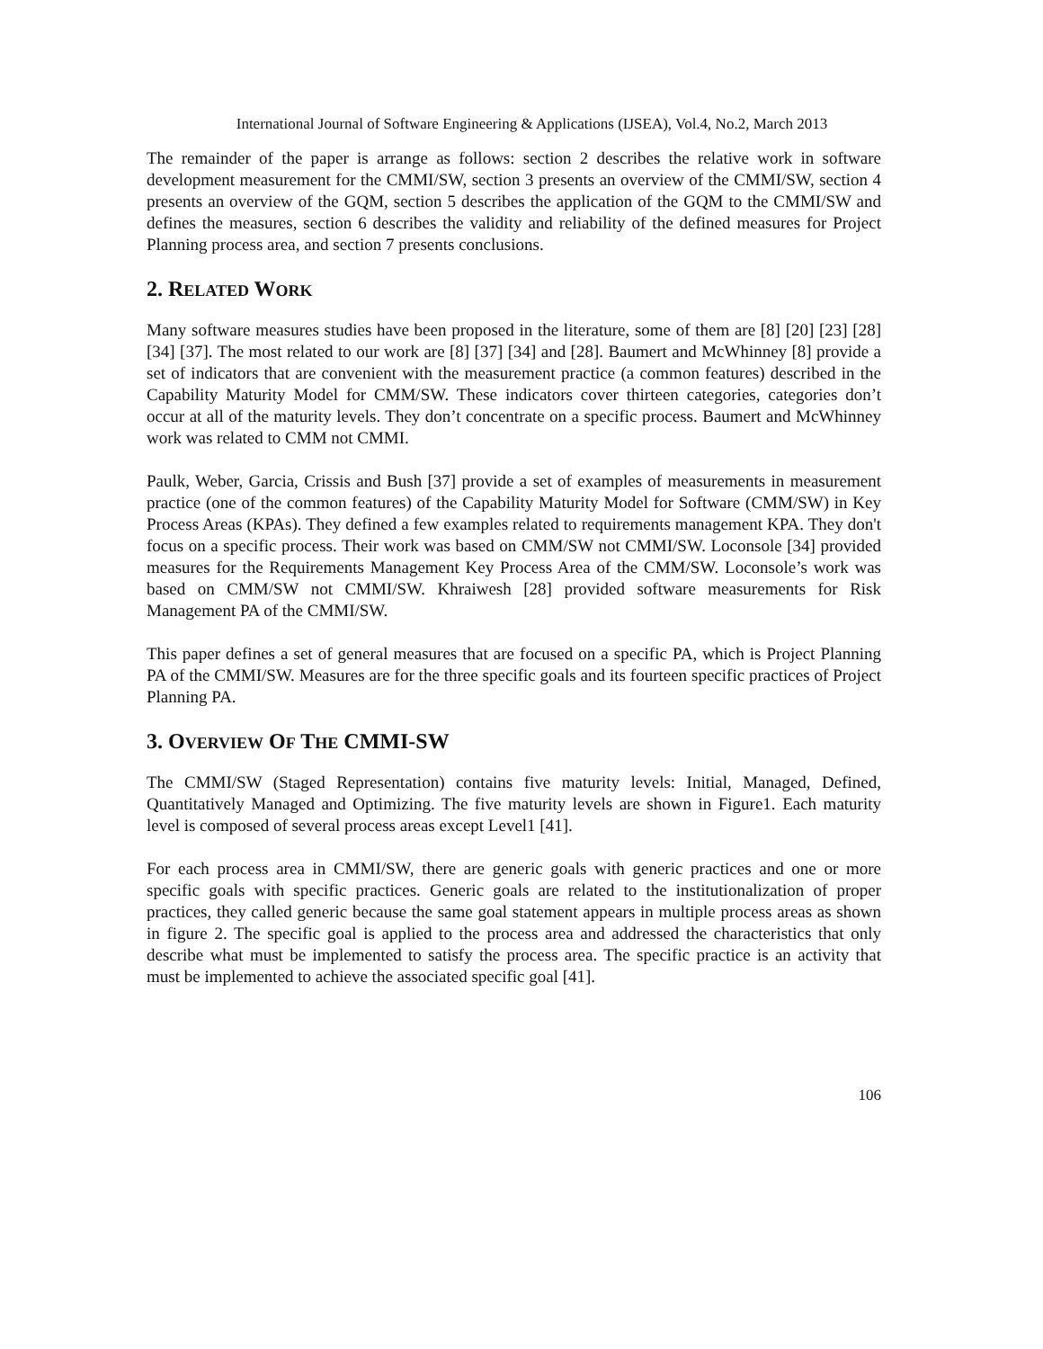International Journal of Software Engineering & Applications (IJSEA), Vol.4, No.2, March 2013
The remainder of the paper is arrange as follows: section 2 describes the relative work in software development measurement for the CMMI/SW, section 3 presents an overview of the CMMI/SW, section 4 presents an overview of the GQM, section 5 describes the application of the GQM to the CMMI/SW and defines the measures, section 6 describes the validity and reliability of the defined measures for Project Planning process area, and section 7 presents conclusions.
2. RELATED WORK
Many software measures studies have been proposed in the literature, some of them are [8] [20] [23] [28] [34] [37]. The most related to our work are [8] [37] [34] and [28]. Baumert and McWhinney [8] provide a set of indicators that are convenient with the measurement practice (a common features) described in the Capability Maturity Model for CMM/SW. These indicators cover thirteen categories, categories don’t occur at all of the maturity levels. They don’t concentrate on a specific process. Baumert and McWhinney work was related to CMM not CMMI.
Paulk, Weber, Garcia, Crissis and Bush [37] provide a set of examples of measurements in measurement practice (one of the common features) of the Capability Maturity Model for Software (CMM/SW) in Key Process Areas (KPAs). They defined a few examples related to requirements management KPA. They don't focus on a specific process. Their work was based on CMM/SW not CMMI/SW. Loconsole [34] provided measures for the Requirements Management Key Process Area of the CMM/SW. Loconsole’s work was based on CMM/SW not CMMI/SW. Khraiwesh [28] provided software measurements for Risk Management PA of the CMMI/SW.
This paper defines a set of general measures that are focused on a specific PA, which is Project Planning PA of the CMMI/SW. Measures are for the three specific goals and its fourteen specific practices of Project Planning PA.
3. OVERVIEW OF THE CMMI-SW
The CMMI/SW (Staged Representation) contains five maturity levels: Initial, Managed, Defined, Quantitatively Managed and Optimizing. The five maturity levels are shown in Figure1. Each maturity level is composed of several process areas except Level1 [41].
For each process area in CMMI/SW, there are generic goals with generic practices and one or more specific goals with specific practices. Generic goals are related to the institutionalization of proper practices, they called generic because the same goal statement appears in multiple process areas as shown in figure 2. The specific goal is applied to the process area and addressed the characteristics that only describe what must be implemented to satisfy the process area. The specific practice is an activity that must be implemented to achieve the associated specific goal [41].
106